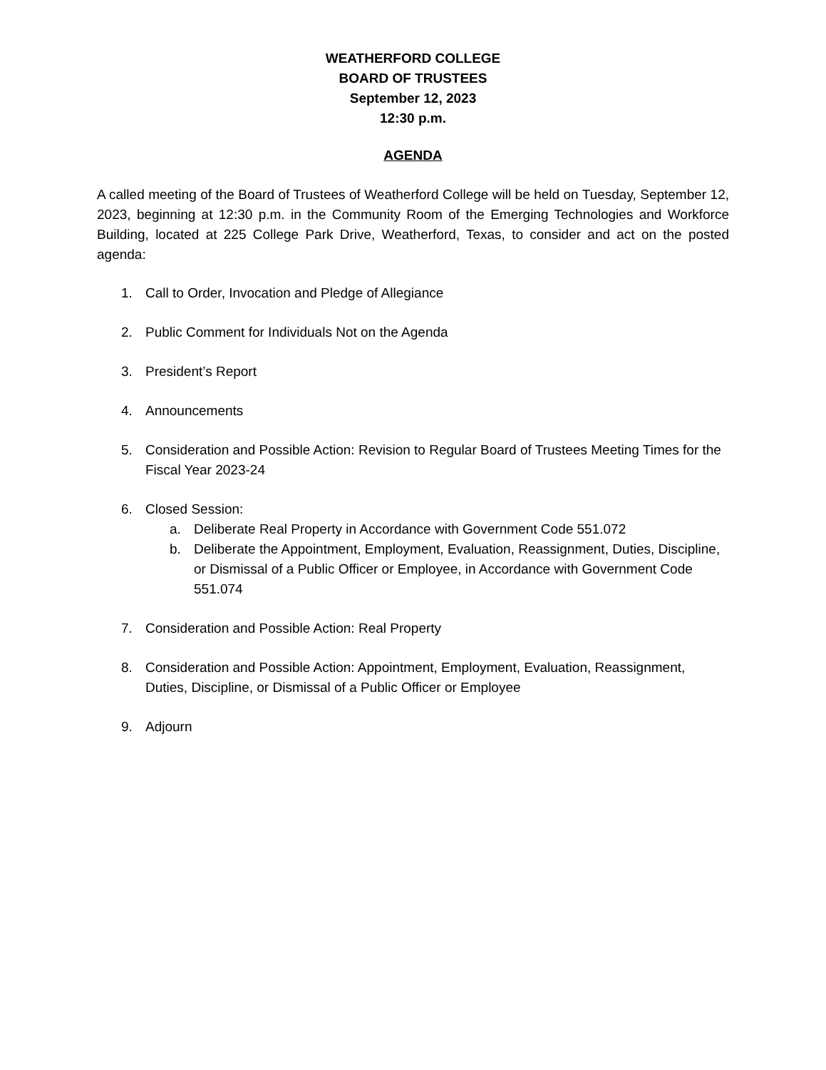WEATHERFORD COLLEGE
BOARD OF TRUSTEES
September 12, 2023
12:30 p.m.
AGENDA
A called meeting of the Board of Trustees of Weatherford College will be held on Tuesday, September 12, 2023, beginning at 12:30 p.m. in the Community Room of the Emerging Technologies and Workforce Building, located at 225 College Park Drive, Weatherford, Texas, to consider and act on the posted agenda:
1. Call to Order, Invocation and Pledge of Allegiance
2. Public Comment for Individuals Not on the Agenda
3. President’s Report
4. Announcements
5. Consideration and Possible Action: Revision to Regular Board of Trustees Meeting Times for the Fiscal Year 2023-24
6. Closed Session:
a. Deliberate Real Property in Accordance with Government Code 551.072
b. Deliberate the Appointment, Employment, Evaluation, Reassignment, Duties, Discipline, or Dismissal of a Public Officer or Employee, in Accordance with Government Code 551.074
7. Consideration and Possible Action: Real Property
8. Consideration and Possible Action: Appointment, Employment, Evaluation, Reassignment, Duties, Discipline, or Dismissal of a Public Officer or Employee
9. Adjourn